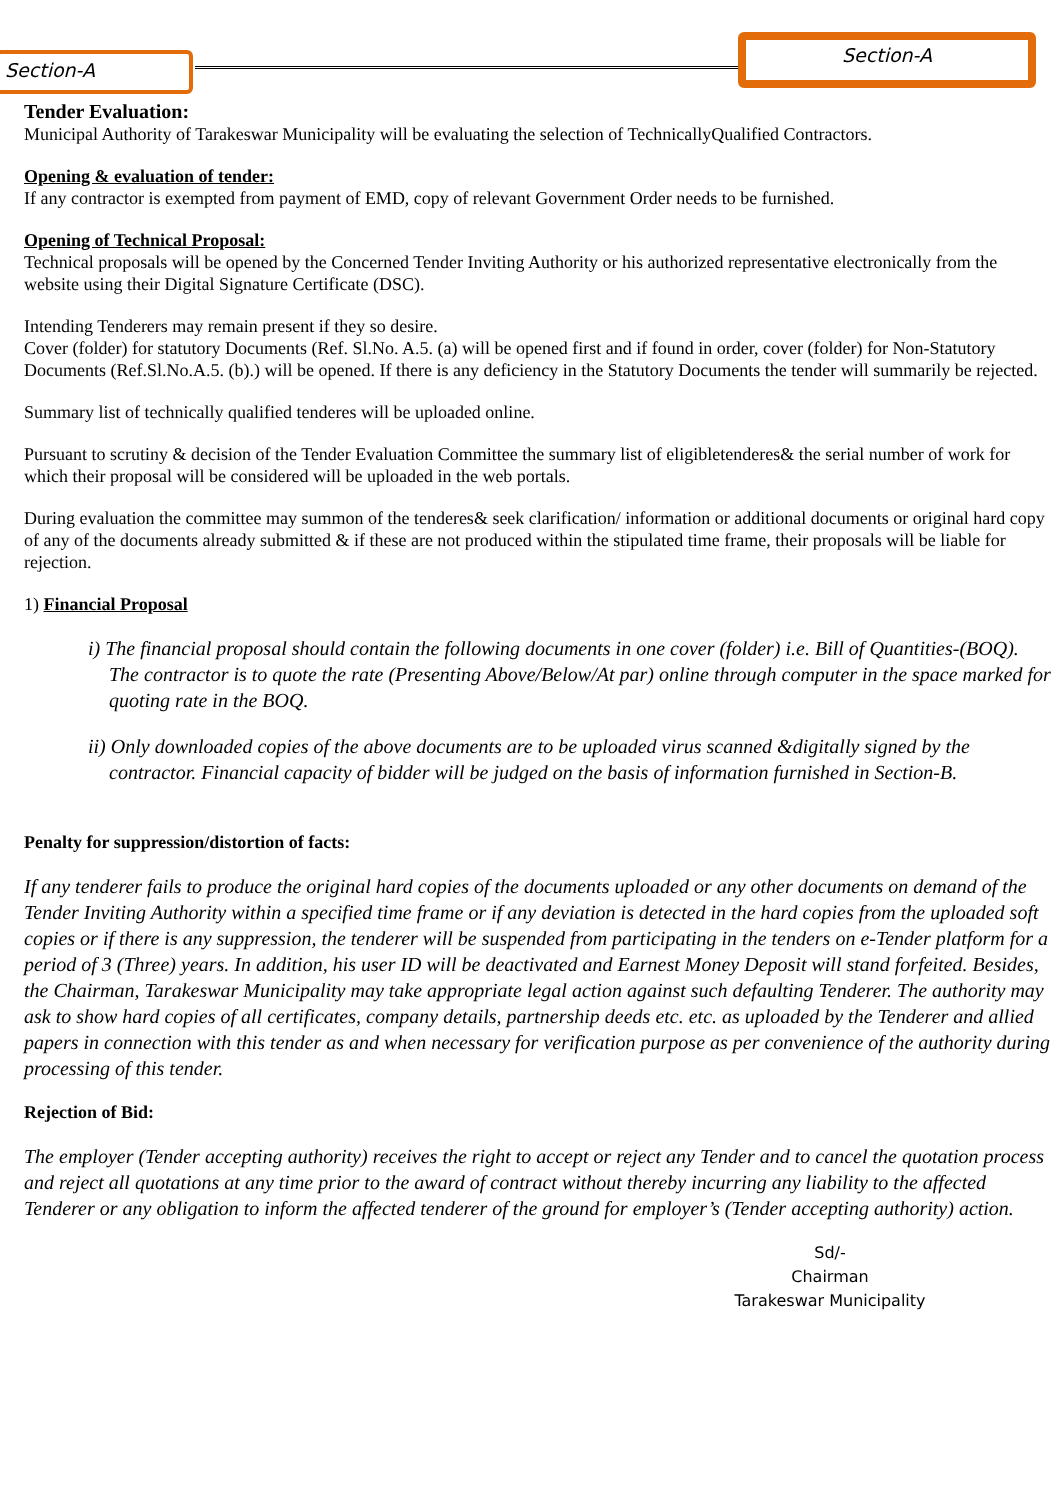Section-A
Section-A
Tender Evaluation:
Municipal Authority of Tarakeswar Municipality will be evaluating the selection of TechnicallyQualified Contractors.
Opening & evaluation of tender:
If any contractor is exempted from payment of EMD, copy of relevant Government Order needs to be furnished.
Opening of Technical Proposal:
Technical proposals will be opened by the Concerned Tender Inviting Authority or his authorized representative electronically from the website using their Digital Signature Certificate (DSC).
Intending Tenderers may remain present if they so desire.
Cover (folder) for statutory Documents (Ref. Sl.No. A.5. (a) will be opened first and if found in order, cover (folder) for Non-Statutory Documents (Ref.Sl.No.A.5. (b).) will be opened. If there is any deficiency in the Statutory Documents the tender will summarily be rejected.
Summary list of technically qualified tenderes will be uploaded online.
Pursuant to scrutiny & decision of the Tender Evaluation Committee the summary list of eligibletenderes& the serial number of work for which their proposal will be considered will be uploaded in the web portals.
During evaluation the committee may summon of the tenderes& seek clarification/ information or additional documents or original hard copy of any of the documents already submitted & if these are not produced within the stipulated time frame, their proposals will be liable for rejection.
1) Financial Proposal
i) The financial proposal should contain the following documents in one cover (folder) i.e. Bill of Quantities-(BOQ). The contractor is to quote the rate (Presenting Above/Below/At par) online through computer in the space marked for quoting rate in the BOQ.
ii) Only downloaded copies of the above documents are to be uploaded virus scanned &digitally signed by the contractor. Financial capacity of bidder will be judged on the basis of information furnished in Section-B.
Penalty for suppression/distortion of facts:
If any tenderer fails to produce the original hard copies of the documents uploaded or any other documents on demand of the Tender Inviting Authority within a specified time frame or if any deviation is detected in the hard copies from the uploaded soft copies or if there is any suppression, the tenderer will be suspended from participating in the tenders on e-Tender platform for a period of 3 (Three) years. In addition, his user ID will be deactivated and Earnest Money Deposit will stand forfeited. Besides, the Chairman, Tarakeswar Municipality may take appropriate legal action against such defaulting Tenderer. The authority may ask to show hard copies of all certificates, company details, partnership deeds etc. etc. as uploaded by the Tenderer and allied papers in connection with this tender as and when necessary for verification purpose as per convenience of the authority during processing of this tender.
Rejection of Bid:
The employer (Tender accepting authority) receives the right to accept or reject any Tender and to cancel the quotation process and reject all quotations at any time prior to the award of contract without thereby incurring any liability to the affected Tenderer or any obligation to inform the affected tenderer of the ground for employer’s (Tender accepting authority) action.
Sd/-
Chairman
Tarakeswar Municipality